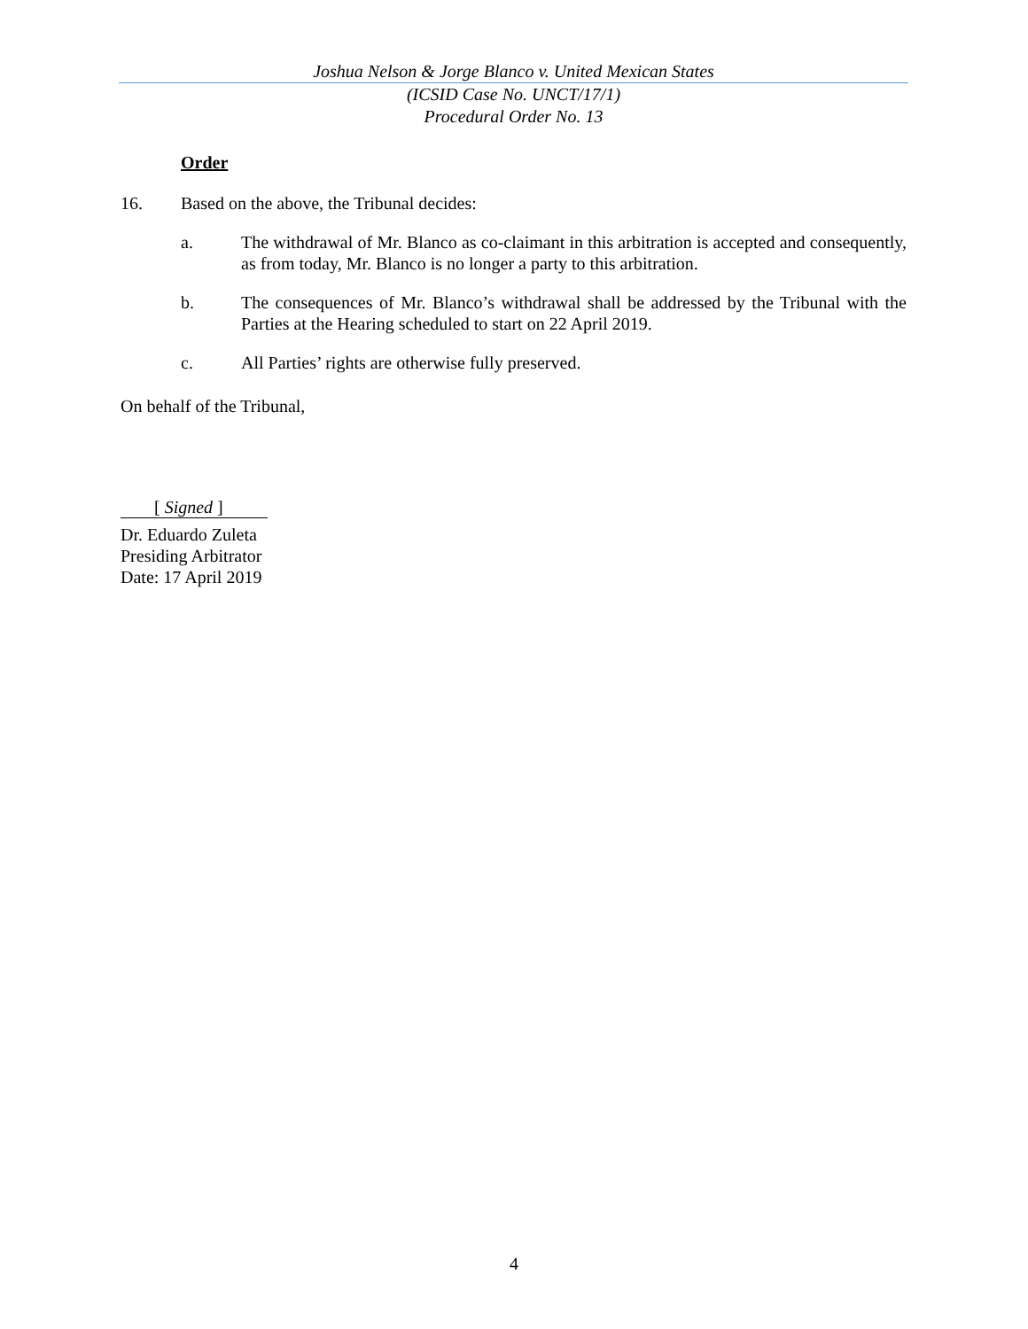Joshua Nelson & Jorge Blanco v. United Mexican States
(ICSID Case No. UNCT/17/1)
Procedural Order No. 13
Order
16. Based on the above, the Tribunal decides:
a. The withdrawal of Mr. Blanco as co-claimant in this arbitration is accepted and consequently, as from today, Mr. Blanco is no longer a party to this arbitration.
b. The consequences of Mr. Blanco’s withdrawal shall be addressed by the Tribunal with the Parties at the Hearing scheduled to start on 22 April 2019.
c. All Parties’ rights are otherwise fully preserved.
On behalf of the Tribunal,
[ Signed ]
Dr. Eduardo Zuleta
Presiding Arbitrator
Date: 17 April 2019
4